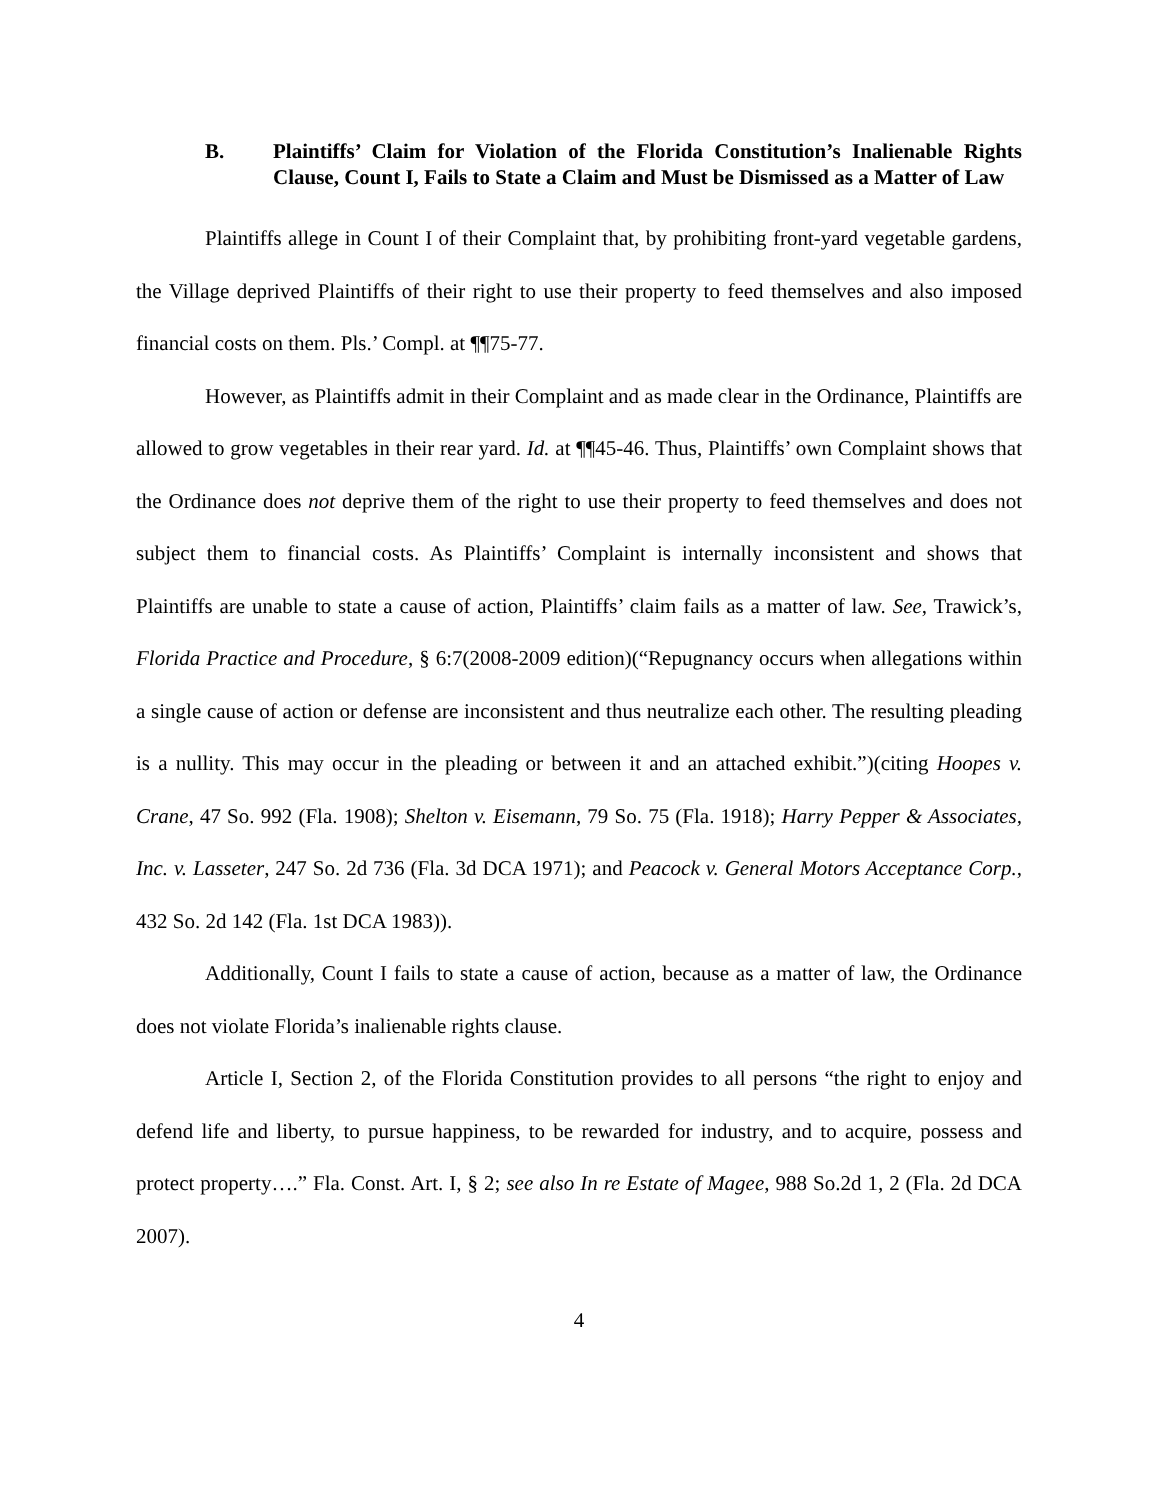B. Plaintiffs’ Claim for Violation of the Florida Constitution’s Inalienable Rights Clause, Count I, Fails to State a Claim and Must be Dismissed as a Matter of Law
Plaintiffs allege in Count I of their Complaint that, by prohibiting front-yard vegetable gardens, the Village deprived Plaintiffs of their right to use their property to feed themselves and also imposed financial costs on them. Pls.’ Compl. at ¶¶75-77.
However, as Plaintiffs admit in their Complaint and as made clear in the Ordinance, Plaintiffs are allowed to grow vegetables in their rear yard. Id. at ¶¶45-46. Thus, Plaintiffs’ own Complaint shows that the Ordinance does not deprive them of the right to use their property to feed themselves and does not subject them to financial costs. As Plaintiffs’ Complaint is internally inconsistent and shows that Plaintiffs are unable to state a cause of action, Plaintiffs’ claim fails as a matter of law. See, Trawick’s, Florida Practice and Procedure, § 6:7(2008-2009 edition)(“Repugnancy occurs when allegations within a single cause of action or defense are inconsistent and thus neutralize each other. The resulting pleading is a nullity. This may occur in the pleading or between it and an attached exhibit.”)(citing Hoopes v. Crane, 47 So. 992 (Fla. 1908); Shelton v. Eisemann, 79 So. 75 (Fla. 1918); Harry Pepper & Associates, Inc. v. Lasseter, 247 So. 2d 736 (Fla. 3d DCA 1971); and Peacock v. General Motors Acceptance Corp., 432 So. 2d 142 (Fla. 1st DCA 1983)).
Additionally, Count I fails to state a cause of action, because as a matter of law, the Ordinance does not violate Florida’s inalienable rights clause.
Article I, Section 2, of the Florida Constitution provides to all persons “the right to enjoy and defend life and liberty, to pursue happiness, to be rewarded for industry, and to acquire, possess and protect property….” Fla. Const. Art. I, § 2; see also In re Estate of Magee, 988 So.2d 1, 2 (Fla. 2d DCA 2007).
4